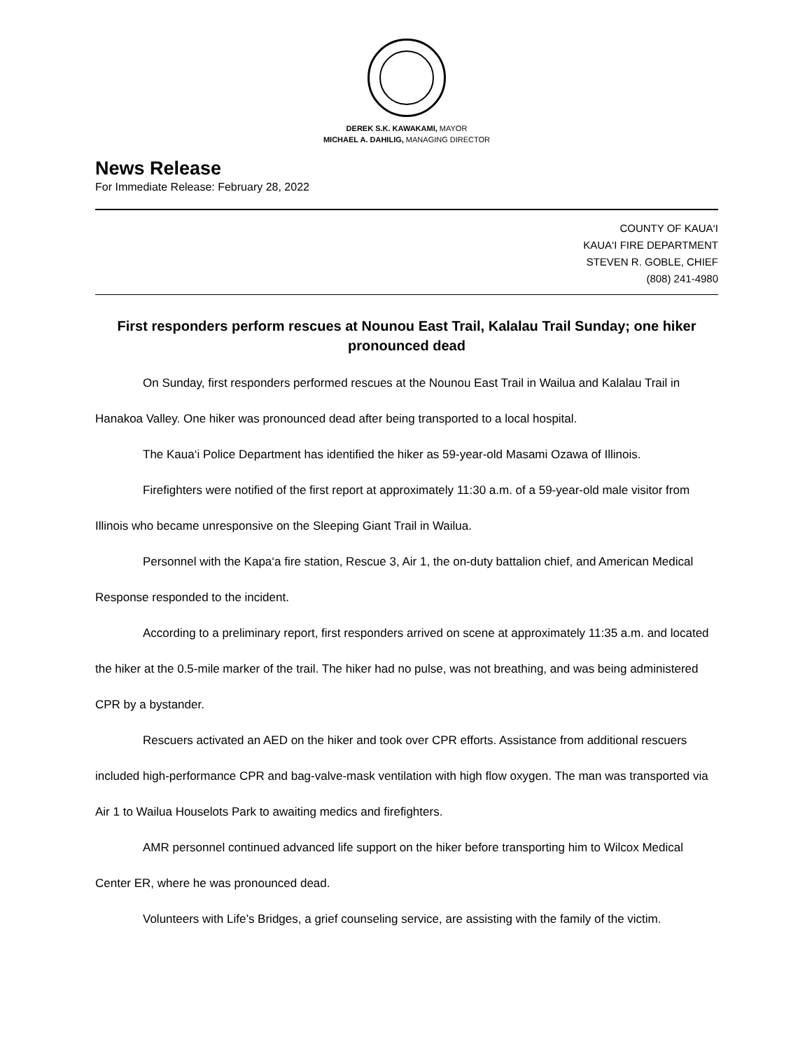DEREK S.K. KAWAKAMI, MAYOR
MICHAEL A. DAHILIG, MANAGING DIRECTOR
News Release
For Immediate Release: February 28, 2022
COUNTY OF KAUA‘I
KAUA‘I FIRE DEPARTMENT
STEVEN R. GOBLE, CHIEF
(808) 241-4980
First responders perform rescues at Nounou East Trail, Kalalau Trail Sunday; one hiker pronounced dead
On Sunday, first responders performed rescues at the Nounou East Trail in Wailua and Kalalau Trail in Hanakoa Valley. One hiker was pronounced dead after being transported to a local hospital.
The Kaua‘i Police Department has identified the hiker as 59-year-old Masami Ozawa of Illinois.
Firefighters were notified of the first report at approximately 11:30 a.m. of a 59-year-old male visitor from Illinois who became unresponsive on the Sleeping Giant Trail in Wailua.
Personnel with the Kapa‘a fire station, Rescue 3, Air 1, the on-duty battalion chief, and American Medical Response responded to the incident.
According to a preliminary report, first responders arrived on scene at approximately 11:35 a.m. and located the hiker at the 0.5-mile marker of the trail. The hiker had no pulse, was not breathing, and was being administered CPR by a bystander.
Rescuers activated an AED on the hiker and took over CPR efforts. Assistance from additional rescuers included high-performance CPR and bag-valve-mask ventilation with high flow oxygen. The man was transported via Air 1 to Wailua Houselots Park to awaiting medics and firefighters.
AMR personnel continued advanced life support on the hiker before transporting him to Wilcox Medical Center ER, where he was pronounced dead.
Volunteers with Life’s Bridges, a grief counseling service, are assisting with the family of the victim.